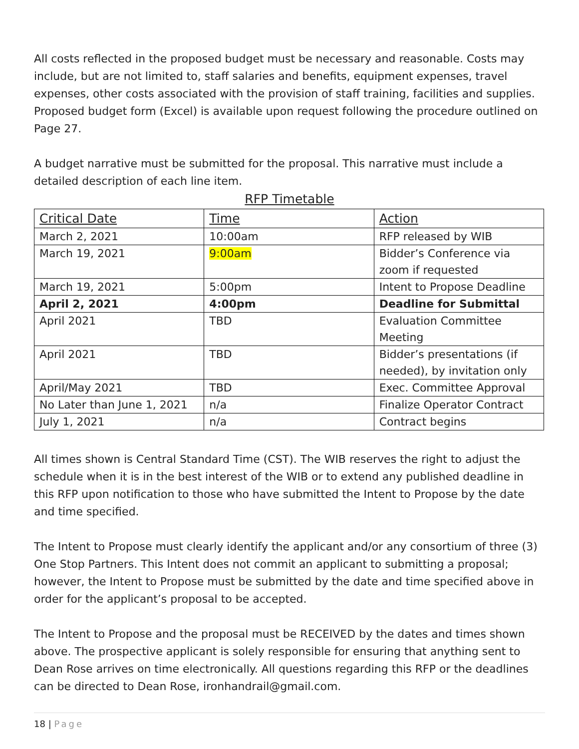All costs reflected in the proposed budget must be necessary and reasonable. Costs may include, but are not limited to, staff salaries and benefits, equipment expenses, travel expenses, other costs associated with the provision of staff training, facilities and supplies. Proposed budget form (Excel) is available upon request following the procedure outlined on Page 27.
A budget narrative must be submitted for the proposal. This narrative must include a detailed description of each line item.
RFP Timetable
| Critical Date | Time | Action |
| --- | --- | --- |
| March 2, 2021 | 10:00am | RFP released by WIB |
| March 19, 2021 | 9:00am | Bidder’s Conference via zoom if requested |
| March 19, 2021 | 5:00pm | Intent to Propose Deadline |
| April 2, 2021 | 4:00pm | Deadline for Submittal |
| April 2021 | TBD | Evaluation Committee Meeting |
| April 2021 | TBD | Bidder’s presentations (if needed), by invitation only |
| April/May 2021 | TBD | Exec. Committee Approval |
| No Later than June 1, 2021 | n/a | Finalize Operator Contract |
| July 1, 2021 | n/a | Contract begins |
All times shown is Central Standard Time (CST). The WIB reserves the right to adjust the schedule when it is in the best interest of the WIB or to extend any published deadline in this RFP upon notification to those who have submitted the Intent to Propose by the date and time specified.
The Intent to Propose must clearly identify the applicant and/or any consortium of three (3) One Stop Partners. This Intent does not commit an applicant to submitting a proposal; however, the Intent to Propose must be submitted by the date and time specified above in order for the applicant’s proposal to be accepted.
The Intent to Propose and the proposal must be RECEIVED by the dates and times shown above. The prospective applicant is solely responsible for ensuring that anything sent to Dean Rose arrives on time electronically. All questions regarding this RFP or the deadlines can be directed to Dean Rose, ironhandrail@gmail.com.
18 | Page